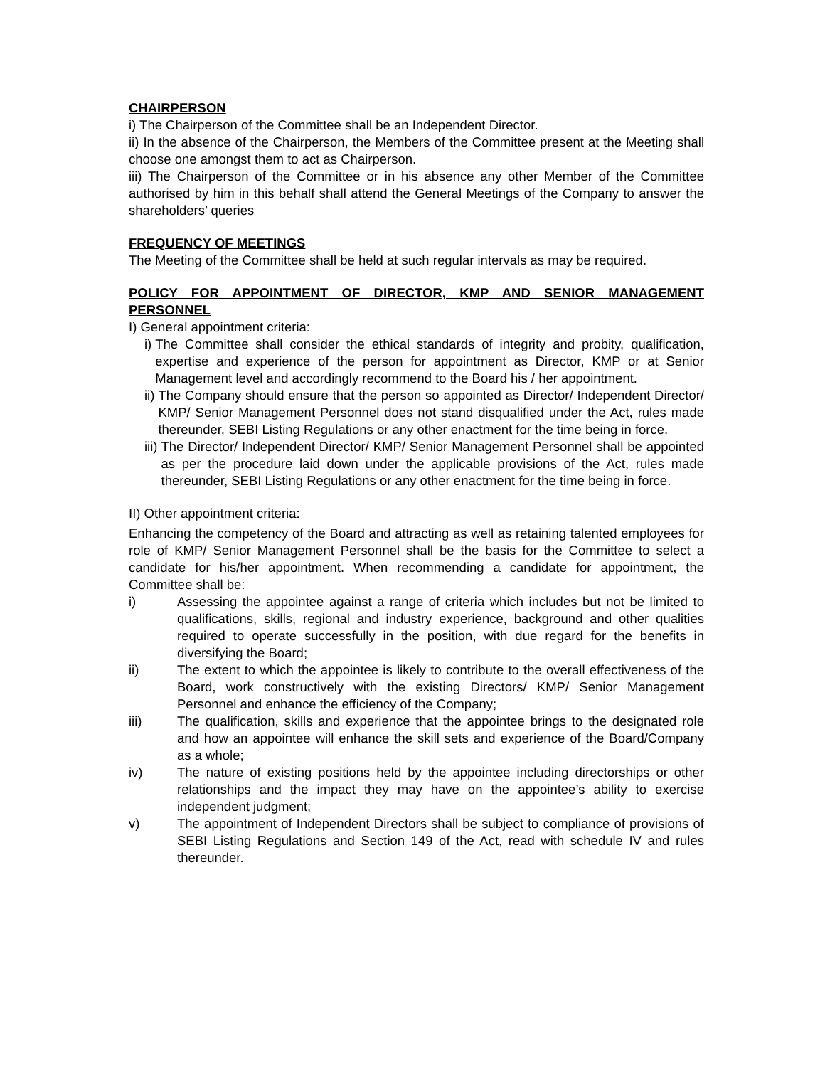CHAIRPERSON
i) The Chairperson of the Committee shall be an Independent Director.
ii) In the absence of the Chairperson, the Members of the Committee present at the Meeting shall choose one amongst them to act as Chairperson.
iii) The Chairperson of the Committee or in his absence any other Member of the Committee authorised by him in this behalf shall attend the General Meetings of the Company to answer the shareholders’ queries
FREQUENCY OF MEETINGS
The Meeting of the Committee shall be held at such regular intervals as may be required.
POLICY FOR APPOINTMENT OF DIRECTOR, KMP AND SENIOR MANAGEMENT PERSONNEL
I) General appointment criteria:
i) The Committee shall consider the ethical standards of integrity and probity, qualification, expertise and experience of the person for appointment as Director, KMP or at Senior Management level and accordingly recommend to the Board his / her appointment.
ii) The Company should ensure that the person so appointed as Director/ Independent Director/ KMP/ Senior Management Personnel does not stand disqualified under the Act, rules made thereunder, SEBI Listing Regulations or any other enactment for the time being in force.
iii) The Director/ Independent Director/ KMP/ Senior Management Personnel shall be appointed as per the procedure laid down under the applicable provisions of the Act, rules made thereunder, SEBI Listing Regulations or any other enactment for the time being in force.
II) Other appointment criteria:
Enhancing the competency of the Board and attracting as well as retaining talented employees for role of KMP/ Senior Management Personnel shall be the basis for the Committee to select a candidate for his/her appointment. When recommending a candidate for appointment, the Committee shall be:
i) Assessing the appointee against a range of criteria which includes but not be limited to qualifications, skills, regional and industry experience, background and other qualities required to operate successfully in the position, with due regard for the benefits in diversifying the Board;
ii) The extent to which the appointee is likely to contribute to the overall effectiveness of the Board, work constructively with the existing Directors/ KMP/ Senior Management Personnel and enhance the efficiency of the Company;
iii) The qualification, skills and experience that the appointee brings to the designated role and how an appointee will enhance the skill sets and experience of the Board/Company as a whole;
iv) The nature of existing positions held by the appointee including directorships or other relationships and the impact they may have on the appointee’s ability to exercise independent judgment;
v) The appointment of Independent Directors shall be subject to compliance of provisions of SEBI Listing Regulations and Section 149 of the Act, read with schedule IV and rules thereunder.